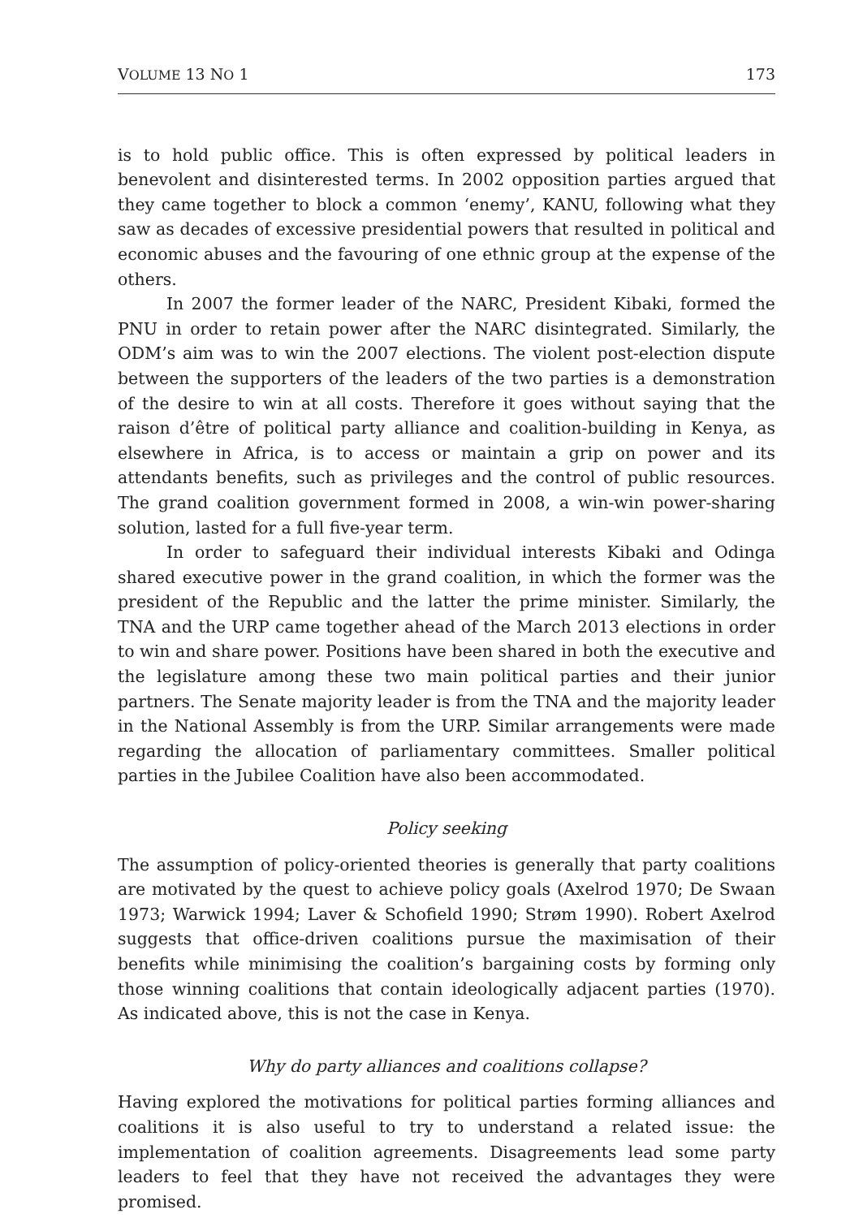VOLUME 13 NO 1 173
is to hold public office. This is often expressed by political leaders in benevolent and disinterested terms. In 2002 opposition parties argued that they came together to block a common ‘enemy’, KANU, following what they saw as decades of excessive presidential powers that resulted in political and economic abuses and the favouring of one ethnic group at the expense of the others.
In 2007 the former leader of the NARC, President Kibaki, formed the PNU in order to retain power after the NARC disintegrated. Similarly, the ODM’s aim was to win the 2007 elections. The violent post-election dispute between the supporters of the leaders of the two parties is a demonstration of the desire to win at all costs. Therefore it goes without saying that the raison d’être of political party alliance and coalition-building in Kenya, as elsewhere in Africa, is to access or maintain a grip on power and its attendants benefits, such as privileges and the control of public resources. The grand coalition government formed in 2008, a win-win power-sharing solution, lasted for a full five-year term.
In order to safeguard their individual interests Kibaki and Odinga shared executive power in the grand coalition, in which the former was the president of the Republic and the latter the prime minister. Similarly, the TNA and the URP came together ahead of the March 2013 elections in order to win and share power. Positions have been shared in both the executive and the legislature among these two main political parties and their junior partners. The Senate majority leader is from the TNA and the majority leader in the National Assembly is from the URP. Similar arrangements were made regarding the allocation of parliamentary committees. Smaller political parties in the Jubilee Coalition have also been accommodated.
Policy seeking
The assumption of policy-oriented theories is generally that party coalitions are motivated by the quest to achieve policy goals (Axelrod 1970; De Swaan 1973; Warwick 1994; Laver & Schofield 1990; Strøm 1990). Robert Axelrod suggests that office-driven coalitions pursue the maximisation of their benefits while minimising the coalition’s bargaining costs by forming only those winning coalitions that contain ideologically adjacent parties (1970). As indicated above, this is not the case in Kenya.
Why do party alliances and coalitions collapse?
Having explored the motivations for political parties forming alliances and coalitions it is also useful to try to understand a related issue: the implementation of coalition agreements. Disagreements lead some party leaders to feel that they have not received the advantages they were promised.